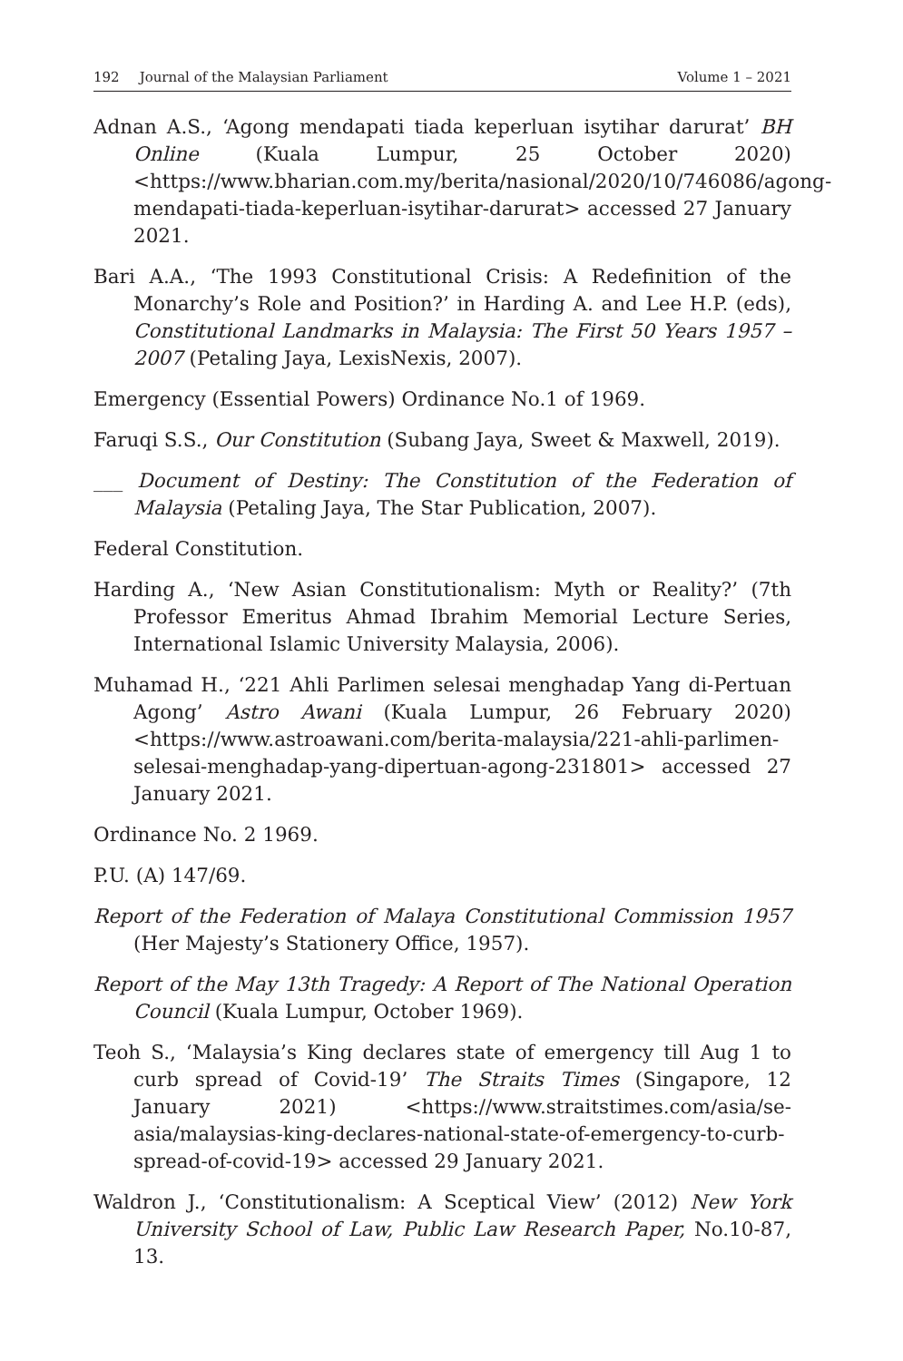192 Journal of the Malaysian Parliament Volume 1 – 2021
Adnan A.S., ‘Agong mendapati tiada keperluan isytihar darurat’ BH Online (Kuala Lumpur, 25 October 2020) <https://www.bharian.com.my/berita/nasional/2020/10/746086/agong-mendapati-tiada-keperluan-isytihar-darurat> accessed 27 January 2021.
Bari A.A., ‘The 1993 Constitutional Crisis: A Redefinition of the Monarchy’s Role and Position?’ in Harding A. and Lee H.P. (eds), Constitutional Landmarks in Malaysia: The First 50 Years 1957 – 2007 (Petaling Jaya, LexisNexis, 2007).
Emergency (Essential Powers) Ordinance No.1 of 1969.
Faruqi S.S., Our Constitution (Subang Jaya, Sweet & Maxwell, 2019).
___ Document of Destiny: The Constitution of the Federation of Malaysia (Petaling Jaya, The Star Publication, 2007).
Federal Constitution.
Harding A., ‘New Asian Constitutionalism: Myth or Reality?’ (7th Professor Emeritus Ahmad Ibrahim Memorial Lecture Series, International Islamic University Malaysia, 2006).
Muhamad H., ‘221 Ahli Parlimen selesai menghadap Yang di-Pertuan Agong’ Astro Awani (Kuala Lumpur, 26 February 2020) <https://www.astroawani.com/berita-malaysia/221-ahli-parlimen-selesai-menghadap-yang-dipertuan-agong-231801> accessed 27 January 2021.
Ordinance No. 2 1969.
P.U. (A) 147/69.
Report of the Federation of Malaya Constitutional Commission 1957 (Her Majesty’s Stationery Office, 1957).
Report of the May 13th Tragedy: A Report of The National Operation Council (Kuala Lumpur, October 1969).
Teoh S., ‘Malaysia’s King declares state of emergency till Aug 1 to curb spread of Covid-19’ The Straits Times (Singapore, 12 January 2021) <https://www.straitstimes.com/asia/se-asia/malaysias-king-declares-national-state-of-emergency-to-curb-spread-of-covid-19> accessed 29 January 2021.
Waldron J., ‘Constitutionalism: A Sceptical View’ (2012) New York University School of Law, Public Law Research Paper, No.10-87, 13.